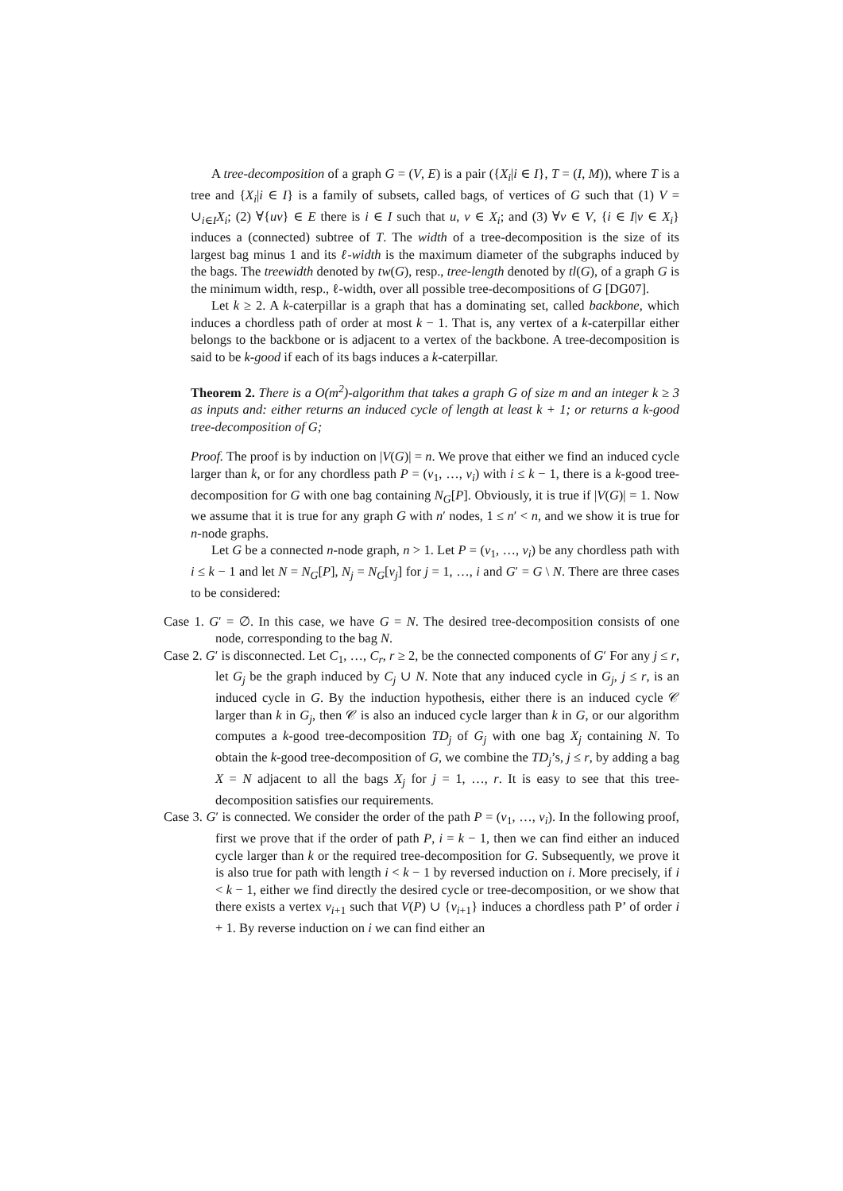A tree-decomposition of a graph G = (V, E) is a pair ({X<sub>i</sub>|i ∈ I}, T = (I, M)), where T is a tree and {X<sub>i</sub>|i ∈ I} is a family of subsets, called bags, of vertices of G such that (1) V = ∪<sub>i∈I</sub>X<sub>i</sub>; (2) ∀{uv} ∈ E there is i ∈ I such that u, v ∈ X<sub>i</sub>; and (3) ∀v ∈ V, {i ∈ I|v ∈ X<sub>i</sub>} induces a (connected) subtree of T. The width of a tree-decomposition is the size of its largest bag minus 1 and its ℓ-width is the maximum diameter of the subgraphs induced by the bags. The treewidth denoted by tw(G), resp., tree-length denoted by tl(G), of a graph G is the minimum width, resp., ℓ-width, over all possible tree-decompositions of G [DG07].
Let k ≥ 2. A k-caterpillar is a graph that has a dominating set, called backbone, which induces a chordless path of order at most k − 1. That is, any vertex of a k-caterpillar either belongs to the backbone or is adjacent to a vertex of the backbone. A tree-decomposition is said to be k-good if each of its bags induces a k-caterpillar.
Theorem 2. There is a O(m<sup>2</sup>)-algorithm that takes a graph G of size m and an integer k ≥ 3 as inputs and: either returns an induced cycle of length at least k + 1; or returns a k-good tree-decomposition of G;
Proof. The proof is by induction on |V(G)| = n. We prove that either we find an induced cycle larger than k, or for any chordless path P = (v<sub>1</sub>, …, v<sub>i</sub>) with i ≤ k − 1, there is a k-good tree-decomposition for G with one bag containing N<sub>G</sub>[P]. Obviously, it is true if |V(G)| = 1. Now we assume that it is true for any graph G with n′ nodes, 1 ≤ n′ < n, and we show it is true for n-node graphs.
Let G be a connected n-node graph, n > 1. Let P = (v<sub>1</sub>, …, v<sub>i</sub>) be any chordless path with i ≤ k − 1 and let N = N<sub>G</sub>[P], N<sub>j</sub> = N<sub>G</sub>[v<sub>j</sub>] for j = 1, …, i and G′ = G \ N. There are three cases to be considered:
Case 1. G′ = ∅. In this case, we have G = N. The desired tree-decomposition consists of one node, corresponding to the bag N.
Case 2. G′ is disconnected. Let C<sub>1</sub>, …, C<sub>r</sub>, r ≥ 2, be the connected components of G′ For any j ≤ r, let G<sub>j</sub> be the graph induced by C<sub>j</sub> ∪ N. Note that any induced cycle in G<sub>j</sub>, j ≤ r, is an induced cycle in G. By the induction hypothesis, either there is an induced cycle 𝒞 larger than k in G<sub>j</sub>, then 𝒞 is also an induced cycle larger than k in G, or our algorithm computes a k-good tree-decomposition TD<sub>j</sub> of G<sub>j</sub> with one bag X<sub>j</sub> containing N. To obtain the k-good tree-decomposition of G, we combine the TD<sub>j</sub>’s, j ≤ r, by adding a bag X = N adjacent to all the bags X<sub>j</sub> for j = 1, …, r. It is easy to see that this tree-decomposition satisfies our requirements.
Case 3. G′ is connected. We consider the order of the path P = (v<sub>1</sub>, …, v<sub>i</sub>). In the following proof, first we prove that if the order of path P, i = k − 1, then we can find either an induced cycle larger than k or the required tree-decomposition for G. Subsequently, we prove it is also true for path with length i < k − 1 by reversed induction on i. More precisely, if i < k − 1, either we find directly the desired cycle or tree-decomposition, or we show that there exists a vertex v<sub>i+1</sub> such that V(P) ∪ {v<sub>i+1</sub>} induces a chordless path P’ of order i + 1. By reverse induction on i we can find either an